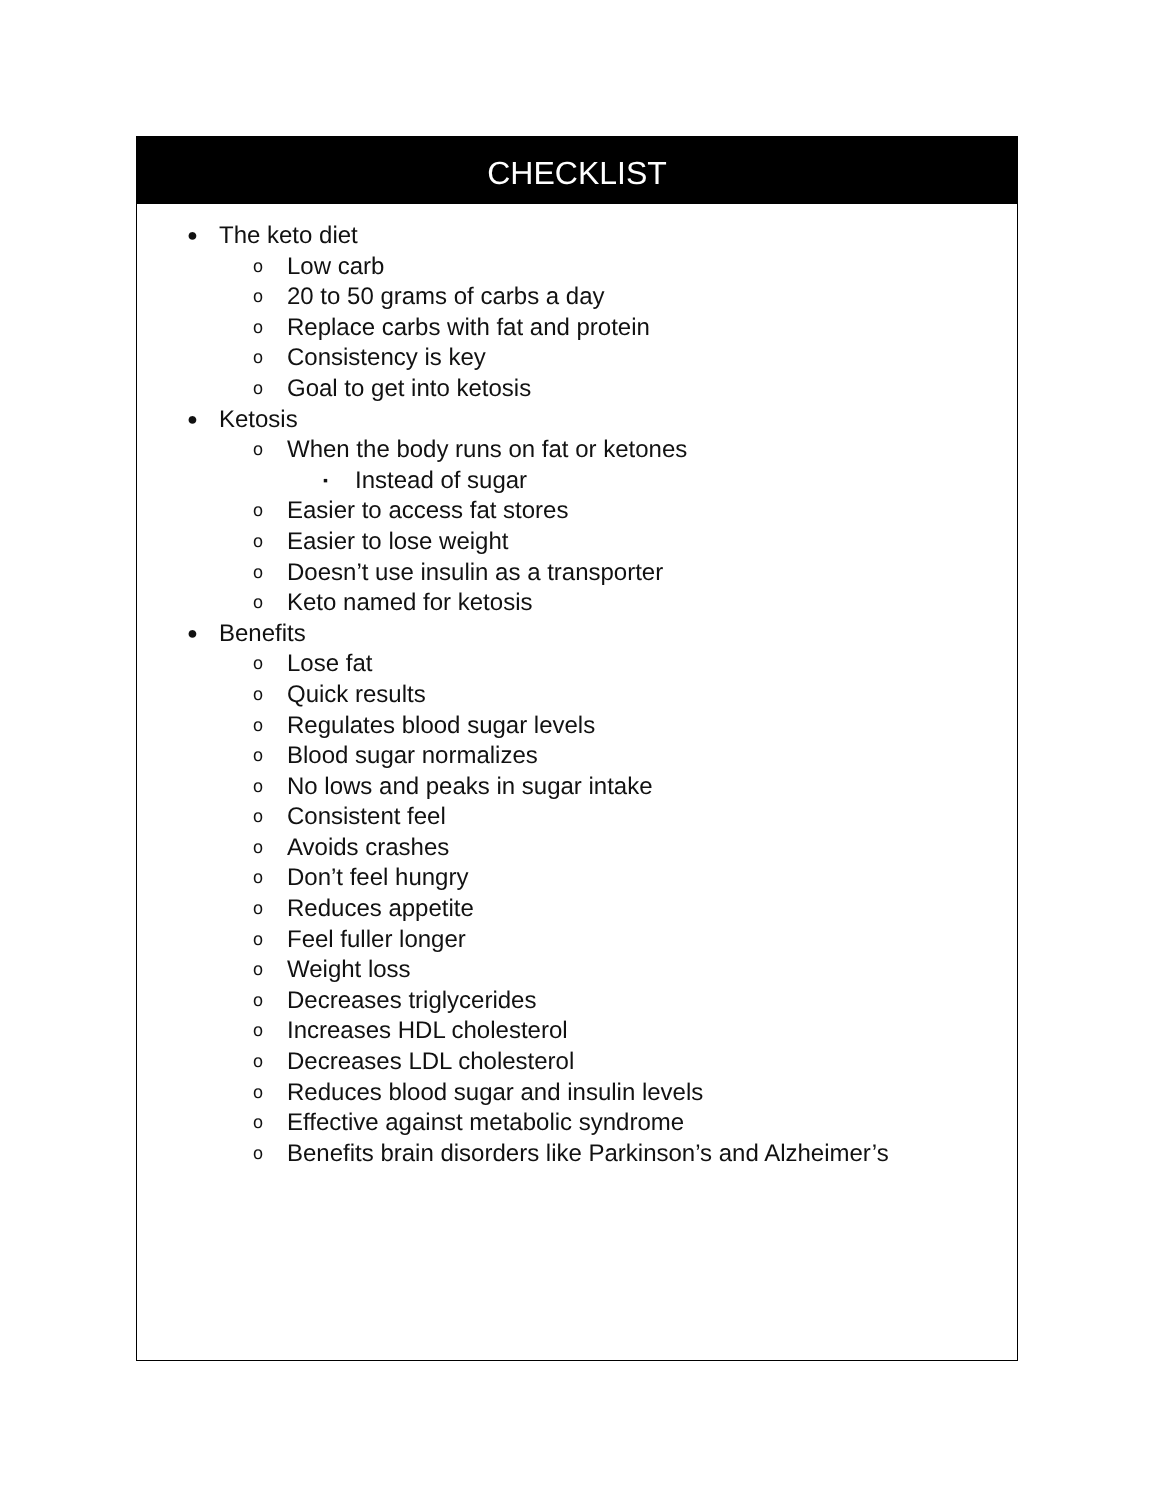CHECKLIST
● The keto diet
o Low carb
o 20 to 50 grams of carbs a day
o Replace carbs with fat and protein
o Consistency is key
o Goal to get into ketosis
● Ketosis
o When the body runs on fat or ketones
▪ Instead of sugar
o Easier to access fat stores
o Easier to lose weight
o Doesn’t use insulin as a transporter
o Keto named for ketosis
● Benefits
o Lose fat
o Quick results
o Regulates blood sugar levels
o Blood sugar normalizes
o No lows and peaks in sugar intake
o Consistent feel
o Avoids crashes
o Don’t feel hungry
o Reduces appetite
o Feel fuller longer
o Weight loss
o Decreases triglycerides
o Increases HDL cholesterol
o Decreases LDL cholesterol
o Reduces blood sugar and insulin levels
o Effective against metabolic syndrome
o Benefits brain disorders like Parkinson’s and Alzheimer’s